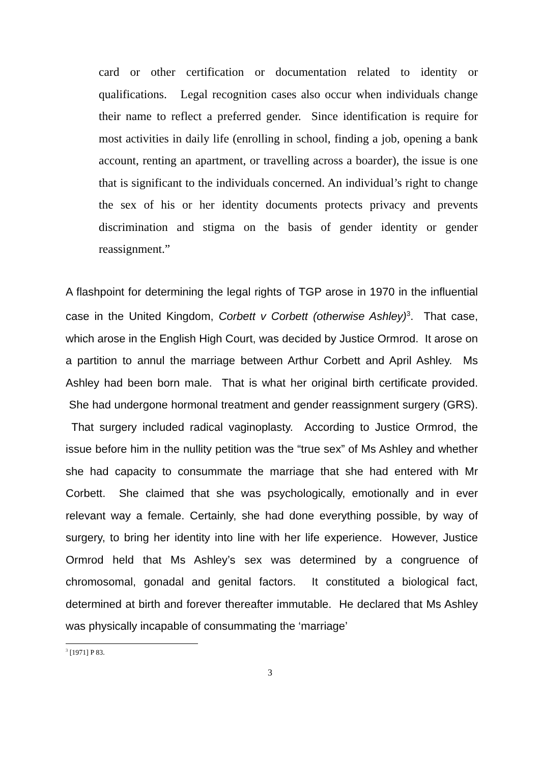card or other certification or documentation related to identity or qualifications. Legal recognition cases also occur when individuals change their name to reflect a preferred gender. Since identification is require for most activities in daily life (enrolling in school, finding a job, opening a bank account, renting an apartment, or travelling across a boarder), the issue is one that is significant to the individuals concerned. An individual’s right to change the sex of his or her identity documents protects privacy and prevents discrimination and stigma on the basis of gender identity or gender reassignment.”
A flashpoint for determining the legal rights of TGP arose in 1970 in the influential case in the United Kingdom, Corbett v Corbett (otherwise Ashley)<sup>3</sup>. That case, which arose in the English High Court, was decided by Justice Ormrod. It arose on a partition to annul the marriage between Arthur Corbett and April Ashley. Ms Ashley had been born male. That is what her original birth certificate provided. She had undergone hormonal treatment and gender reassignment surgery (GRS). That surgery included radical vaginoplasty. According to Justice Ormrod, the issue before him in the nullity petition was the “true sex” of Ms Ashley and whether she had capacity to consummate the marriage that she had entered with Mr Corbett. She claimed that she was psychologically, emotionally and in ever relevant way a female. Certainly, she had done everything possible, by way of surgery, to bring her identity into line with her life experience. However, Justice Ormrod held that Ms Ashley’s sex was determined by a congruence of chromosomal, gonadal and genital factors. It constituted a biological fact, determined at birth and forever thereafter immutable. He declared that Ms Ashley was physically incapable of consummating the ‘marriage’
<sup>3</sup> [1971] P 83.
3